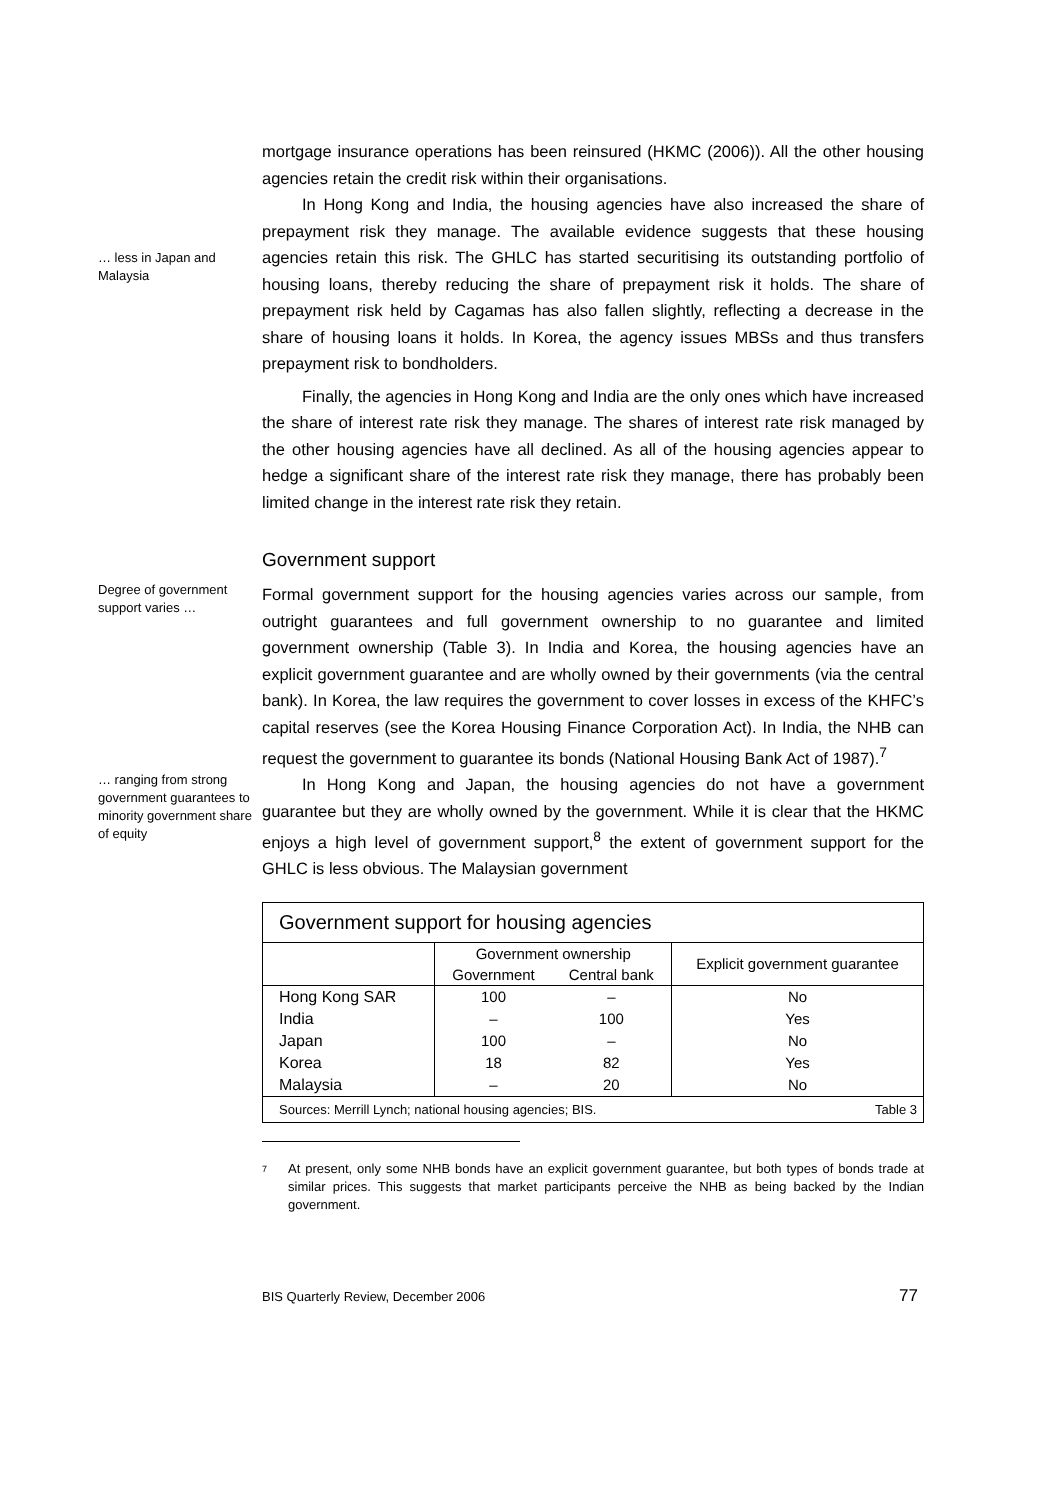mortgage insurance operations has been reinsured (HKMC (2006)). All the other housing agencies retain the credit risk within their organisations.
… less in Japan and Malaysia
In Hong Kong and India, the housing agencies have also increased the share of prepayment risk they manage. The available evidence suggests that these housing agencies retain this risk. The GHLC has started securitising its outstanding portfolio of housing loans, thereby reducing the share of prepayment risk it holds. The share of prepayment risk held by Cagamas has also fallen slightly, reflecting a decrease in the share of housing loans it holds. In Korea, the agency issues MBSs and thus transfers prepayment risk to bondholders.
Finally, the agencies in Hong Kong and India are the only ones which have increased the share of interest rate risk they manage. The shares of interest rate risk managed by the other housing agencies have all declined. As all of the housing agencies appear to hedge a significant share of the interest rate risk they manage, there has probably been limited change in the interest rate risk they retain.
Government support
Degree of government support varies …
Formal government support for the housing agencies varies across our sample, from outright guarantees and full government ownership to no guarantee and limited government ownership (Table 3). In India and Korea, the housing agencies have an explicit government guarantee and are wholly owned by their governments (via the central bank). In Korea, the law requires the government to cover losses in excess of the KHFC’s capital reserves (see the Korea Housing Finance Corporation Act). In India, the NHB can request the government to guarantee its bonds (National Housing Bank Act of 1987).<sup>7</sup>
… ranging from strong government guarantees to minority government share of equity
In Hong Kong and Japan, the housing agencies do not have a government guarantee but they are wholly owned by the government. While it is clear that the HKMC enjoys a high level of government support,<sup>8</sup> the extent of government support for the GHLC is less obvious. The Malaysian government
| Government support for housing agencies | | | |
| | Government ownership | | Explicit government guarantee |
| | Government | Central bank | |
| Hong Kong SAR | 100 | – | No |
| India | – | 100 | Yes |
| Japan | 100 | – | No |
| Korea | 18 | 82 | Yes |
| Malaysia | – | 20 | No |
| Sources: Merrill Lynch; national housing agencies; BIS. | | | Table 3 |
7 At present, only some NHB bonds have an explicit government guarantee, but both types of bonds trade at similar prices. This suggests that market participants perceive the NHB as being backed by the Indian government.
BIS Quarterly Review, December 2006 77